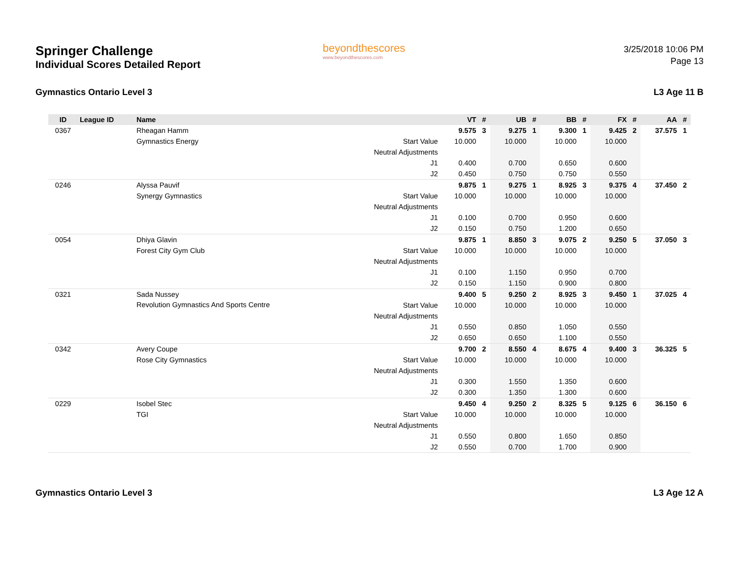Springer Challenge
Individual Scores Detailed Report
beyondthescores
www.beyondthescores.com
3/25/2018 10:06 PM
Page 13
Gymnastics Ontario Level 3 L3 Age 11 B
| ID | League ID | Name | | VT | # | UB | # | BB | # | FX | # | AA | # |
| --- | --- | --- | --- | --- | --- | --- | --- | --- | --- | --- | --- | --- | --- |
| 0367 | | Rheagan Hamm | | 9.575 | 3 | 9.275 | 1 | 9.300 | 1 | 9.425 | 2 | 37.575 | 1 |
| | | Gymnastics Energy | Start Value | 10.000 | | 10.000 | | 10.000 | | 10.000 | | | |
| | | | Neutral Adjustments | | | | | | | | | | |
| | | | J1 | 0.400 | | 0.700 | | 0.650 | | 0.600 | | | |
| | | | J2 | 0.450 | | 0.750 | | 0.750 | | 0.550 | | | |
| 0246 | | Alyssa Pauvif | | 9.875 | 1 | 9.275 | 1 | 8.925 | 3 | 9.375 | 4 | 37.450 | 2 |
| | | Synergy Gymnastics | Start Value | 10.000 | | 10.000 | | 10.000 | | 10.000 | | | |
| | | | Neutral Adjustments | | | | | | | | | | |
| | | | J1 | 0.100 | | 0.700 | | 0.950 | | 0.600 | | | |
| | | | J2 | 0.150 | | 0.750 | | 1.200 | | 0.650 | | | |
| 0054 | | Dhiya Glavin | | 9.875 | 1 | 8.850 | 3 | 9.075 | 2 | 9.250 | 5 | 37.050 | 3 |
| | | Forest City Gym Club | Start Value | 10.000 | | 10.000 | | 10.000 | | 10.000 | | | |
| | | | Neutral Adjustments | | | | | | | | | | |
| | | | J1 | 0.100 | | 1.150 | | 0.950 | | 0.700 | | | |
| | | | J2 | 0.150 | | 1.150 | | 0.900 | | 0.800 | | | |
| 0321 | | Sada Nussey | | 9.400 | 5 | 9.250 | 2 | 8.925 | 3 | 9.450 | 1 | 37.025 | 4 |
| | | Revolution Gymnastics And Sports Centre | Start Value | 10.000 | | 10.000 | | 10.000 | | 10.000 | | | |
| | | | Neutral Adjustments | | | | | | | | | | |
| | | | J1 | 0.550 | | 0.850 | | 1.050 | | 0.550 | | | |
| | | | J2 | 0.650 | | 0.650 | | 1.100 | | 0.550 | | | |
| 0342 | | Avery Coupe | | 9.700 | 2 | 8.550 | 4 | 8.675 | 4 | 9.400 | 3 | 36.325 | 5 |
| | | Rose City Gymnastics | Start Value | 10.000 | | 10.000 | | 10.000 | | 10.000 | | | |
| | | | Neutral Adjustments | | | | | | | | | | |
| | | | J1 | 0.300 | | 1.550 | | 1.350 | | 0.600 | | | |
| | | | J2 | 0.300 | | 1.350 | | 1.300 | | 0.600 | | | |
| 0229 | | Isobel Stec | | 9.450 | 4 | 9.250 | 2 | 8.325 | 5 | 9.125 | 6 | 36.150 | 6 |
| | | TGI | Start Value | 10.000 | | 10.000 | | 10.000 | | 10.000 | | | |
| | | | Neutral Adjustments | | | | | | | | | | |
| | | | J1 | 0.550 | | 0.800 | | 1.650 | | 0.850 | | | |
| | | | J2 | 0.550 | | 0.700 | | 1.700 | | 0.900 | | | |
Gymnastics Ontario Level 3 L3 Age 12 A